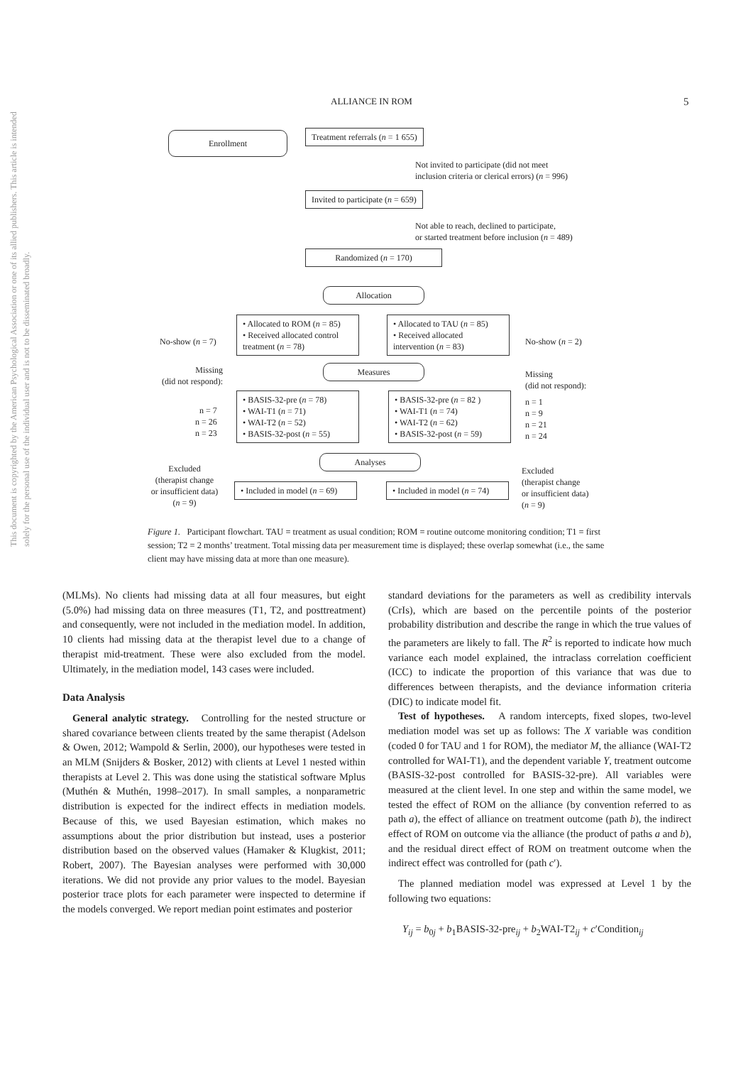ALLIANCE IN ROM 5
This document is copyrighted by the American Psychological Association or one of its allied publishers. This article is intended solely for the personal use of the individual user and is not to be disseminated broadly.
Enrollment
Treatment referrals (n = 1 655)
Not invited to participate (did not meet
inclusion criteria or clerical errors) (n = 996)
Invited to participate (n = 659)
Not able to reach, declined to participate,
or started treatment before inclusion (n = 489)
Randomized (n = 170)
Allocation
No-show (n = 7)
• Allocated to ROM (n = 85)
• Received allocated control treatment (n = 78)
• Allocated to TAU (n = 85)
• Received allocated intervention (n = 83)
No-show (n = 2)
Missing
(did not respond):
Measures
Missing
(did not respond):
n = 7
n = 26
n = 23
• BASIS-32-pre (n = 78)
• WAI-T1 (n = 71)
• WAI-T2 (n = 52)
• BASIS-32-post (n = 55)
• BASIS-32-pre (n = 82 )
• WAI-T1 (n = 74)
• WAI-T2 (n = 62)
• BASIS-32-post (n = 59)
n = 1
n = 9
n = 21
n = 24
Excluded
(therapist change
or insufficient data)
(n = 9)
Analyses
• Included in model (n = 69)
• Included in model (n = 74)
Excluded
(therapist change
or insufficient data)
(n = 9)
Figure 1. Participant flowchart. TAU = treatment as usual condition; ROM = routine outcome monitoring condition; T1 = first session; T2 = 2 months’ treatment. Total missing data per measurement time is displayed; these overlap somewhat (i.e., the same client may have missing data at more than one measure).
(MLMs). No clients had missing data at all four measures, but eight (5.0%) had missing data on three measures (T1, T2, and posttreatment) and consequently, were not included in the mediation model. In addition, 10 clients had missing data at the therapist level due to a change of therapist mid-treatment. These were also excluded from the model. Ultimately, in the mediation model, 143 cases were included.
Data Analysis
General analytic strategy. Controlling for the nested structure or shared covariance between clients treated by the same therapist (Adelson & Owen, 2012; Wampold & Serlin, 2000), our hypotheses were tested in an MLM (Snijders & Bosker, 2012) with clients at Level 1 nested within therapists at Level 2. This was done using the statistical software Mplus (Muthén & Muthén, 1998–2017). In small samples, a nonparametric distribution is expected for the indirect effects in mediation models. Because of this, we used Bayesian estimation, which makes no assumptions about the prior distribution but instead, uses a posterior distribution based on the observed values (Hamaker & Klugkist, 2011; Robert, 2007). The Bayesian analyses were performed with 30,000 iterations. We did not provide any prior values to the model. Bayesian posterior trace plots for each parameter were inspected to determine if the models converged. We report median point estimates and posterior
standard deviations for the parameters as well as credibility intervals (CrIs), which are based on the percentile points of the posterior probability distribution and describe the range in which the true values of the parameters are likely to fall. The R<sup>2</sup> is reported to indicate how much variance each model explained, the intraclass correlation coefficient (ICC) to indicate the proportion of this variance that was due to differences between therapists, and the deviance information criteria (DIC) to indicate model fit.
Test of hypotheses. A random intercepts, fixed slopes, two-level mediation model was set up as follows: The X variable was condition (coded 0 for TAU and 1 for ROM), the mediator M, the alliance (WAI-T2 controlled for WAI-T1), and the dependent variable Y, treatment outcome (BASIS-32-post controlled for BASIS-32-pre). All variables were measured at the client level. In one step and within the same model, we tested the effect of ROM on the alliance (by convention referred to as path a), the effect of alliance on treatment outcome (path b), the indirect effect of ROM on outcome via the alliance (the product of paths a and b), and the residual direct effect of ROM on treatment outcome when the indirect effect was controlled for (path c′).
The planned mediation model was expressed at Level 1 by the following two equations:
Y<sub>ij</sub> = b<sub>0j</sub> + b<sub>1</sub>BASIS-32-pre<sub>ij</sub> + b<sub>2</sub>WAI-T2<sub>ij</sub> + c′Condition<sub>ij</sub>